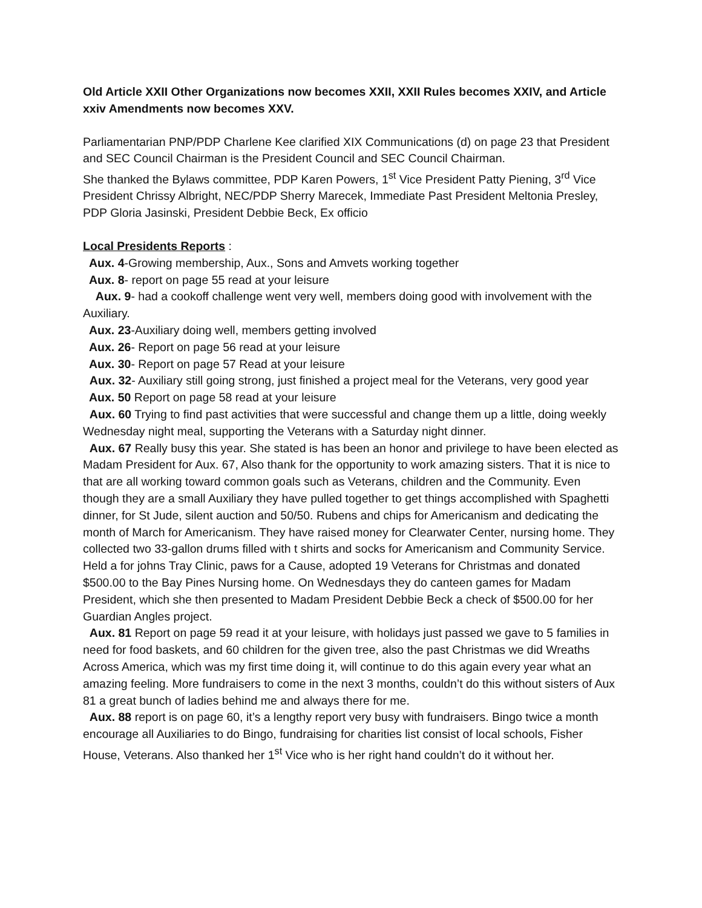Old Article XXII Other Organizations now becomes XXII, XXII Rules becomes XXIV, and Article xxiv Amendments now becomes XXV.
Parliamentarian PNP/PDP Charlene Kee clarified XIX Communications (d) on page 23 that President and SEC Council Chairman is the President Council and SEC Council Chairman.
She thanked the Bylaws committee, PDP Karen Powers, 1<sup>st</sup> Vice President Patty Piening, 3<sup>rd</sup> Vice President Chrissy Albright, NEC/PDP Sherry Marecek, Immediate Past President Meltonia Presley, PDP Gloria Jasinski, President Debbie Beck, Ex officio
Local Presidents Reports :
Aux. 4-Growing membership, Aux., Sons and Amvets working together
Aux. 8- report on page 55 read at your leisure
Aux. 9- had a cookoff challenge went very well, members doing good with involvement with the Auxiliary.
Aux. 23-Auxiliary doing well, members getting involved
Aux. 26- Report on page 56 read at your leisure
Aux. 30- Report on page 57 Read at your leisure
Aux. 32- Auxiliary still going strong, just finished a project meal for the Veterans, very good year
Aux. 50 Report on page 58 read at your leisure
Aux. 60 Trying to find past activities that were successful and change them up a little, doing weekly Wednesday night meal, supporting the Veterans with a Saturday night dinner.
Aux. 67 Really busy this year. She stated is has been an honor and privilege to have been elected as Madam President for Aux. 67, Also thank for the opportunity to work amazing sisters. That it is nice to that are all working toward common goals such as Veterans, children and the Community. Even though they are a small Auxiliary they have pulled together to get things accomplished with Spaghetti dinner, for St Jude, silent auction and 50/50. Rubens and chips for Americanism and dedicating the month of March for Americanism. They have raised money for Clearwater Center, nursing home. They collected two 33-gallon drums filled with t shirts and socks for Americanism and Community Service. Held a for johns Tray Clinic, paws for a Cause, adopted 19 Veterans for Christmas and donated $500.00 to the Bay Pines Nursing home. On Wednesdays they do canteen games for Madam President, which she then presented to Madam President Debbie Beck a check of $500.00 for her Guardian Angles project.
Aux. 81 Report on page 59 read it at your leisure, with holidays just passed we gave to 5 families in need for food baskets, and 60 children for the given tree, also the past Christmas we did Wreaths Across America, which was my first time doing it, will continue to do this again every year what an amazing feeling. More fundraisers to come in the next 3 months, couldn’t do this without sisters of Aux 81 a great bunch of ladies behind me and always there for me.
Aux. 88 report is on page 60, it’s a lengthy report very busy with fundraisers. Bingo twice a month encourage all Auxiliaries to do Bingo, fundraising for charities list consist of local schools, Fisher House, Veterans. Also thanked her 1<sup>st</sup> Vice who is her right hand couldn’t do it without her.